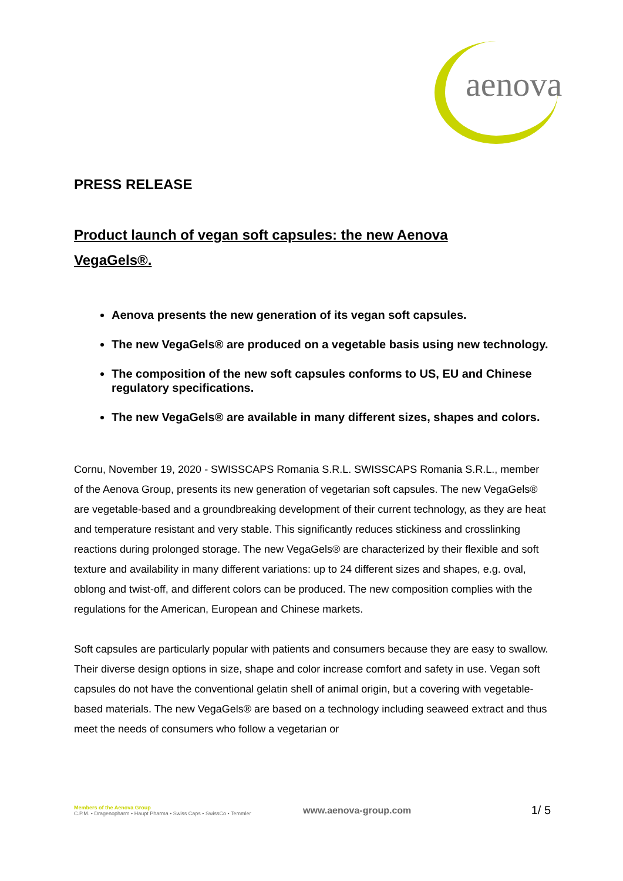aenova
PRESS RELEASE
Product launch of vegan soft capsules: the new Aenova VegaGels®.
Aenova presents the new generation of its vegan soft capsules.
The new VegaGels® are produced on a vegetable basis using new technology.
The composition of the new soft capsules conforms to US, EU and Chinese regulatory specifications.
The new VegaGels® are available in many different sizes, shapes and colors.
Cornu, November 19, 2020 - SWISSCAPS Romania S.R.L. SWISSCAPS Romania S.R.L., member of the Aenova Group, presents its new generation of vegetarian soft capsules. The new VegaGels® are vegetable-based and a groundbreaking development of their current technology, as they are heat and temperature resistant and very stable. This significantly reduces stickiness and crosslinking reactions during prolonged storage. The new VegaGels® are characterized by their flexible and soft texture and availability in many different variations: up to 24 different sizes and shapes, e.g. oval, oblong and twist-off, and different colors can be produced. The new composition complies with the regulations for the American, European and Chinese markets.
Soft capsules are particularly popular with patients and consumers because they are easy to swallow. Their diverse design options in size, shape and color increase comfort and safety in use. Vegan soft capsules do not have the conventional gelatin shell of animal origin, but a covering with vegetable-based materials. The new VegaGels® are based on a technology including seaweed extract and thus meet the needs of consumers who follow a vegetarian or
Members of the Aenova Group
C.P.M. • Dragenopharm • Haupt Pharma • Swiss Caps • SwissCo • Temmler
www.aenova-group.com
1/ 5